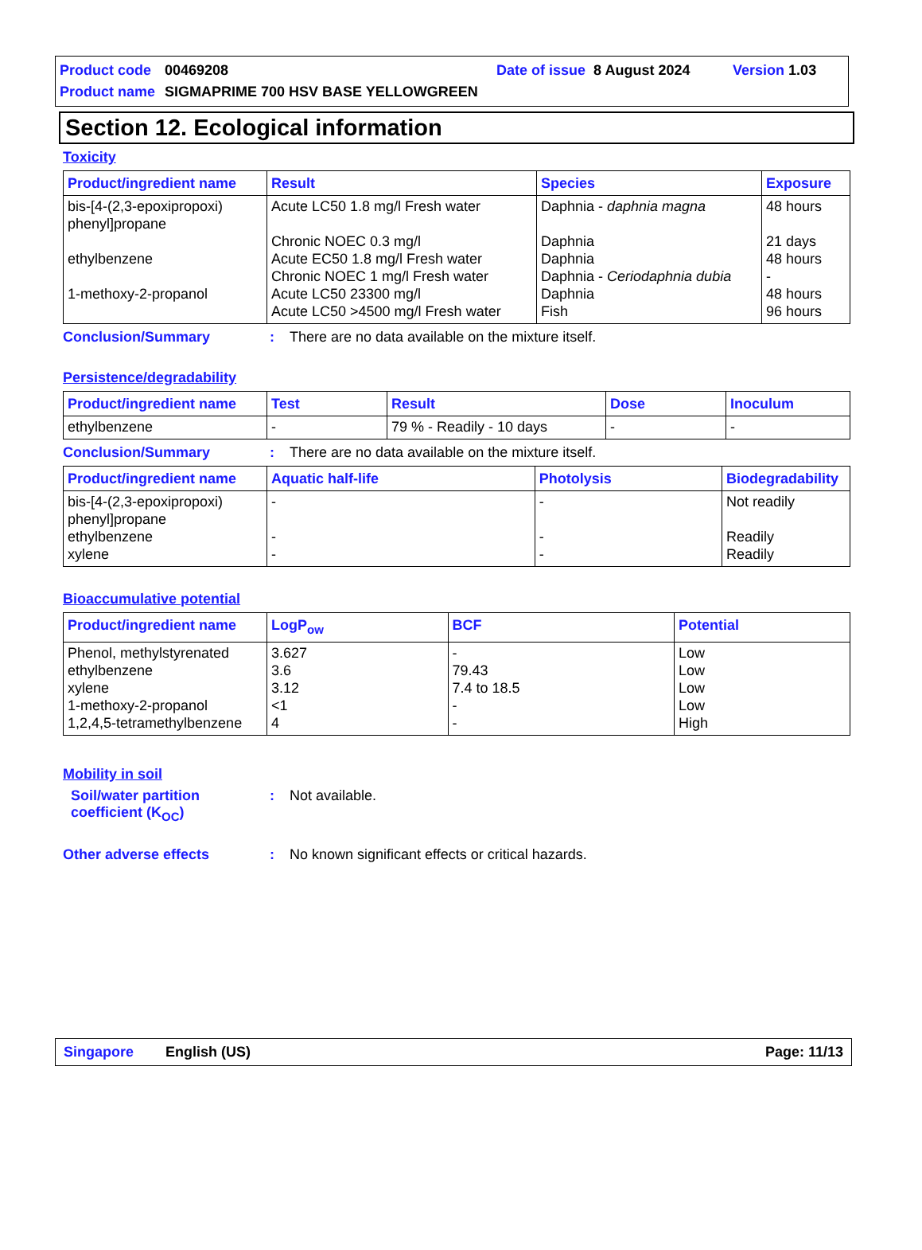Product code 00469208 Date of issue 8 August 2024 Version 1.03
Product name SIGMAPRIME 700 HSV BASE YELLOWGREEN
Section 12. Ecological information
Toxicity
| Product/ingredient name | Result | Species | Exposure |
| --- | --- | --- | --- |
| bis-[4-(2,3-epoxipropoxi) phenyl]propane ethylbenzene 1-methoxy-2-propanol | Acute LC50 1.8 mg/l Fresh water Chronic NOEC 0.3 mg/l Acute EC50 1.8 mg/l Fresh water Chronic NOEC 1 mg/l Fresh water Acute LC50 23300 mg/l Acute LC50 >4500 mg/l Fresh water | Daphnia - daphnia magna Daphnia Daphnia Daphnia - Ceriodaphnia dubia Daphnia Fish | 48 hours 21 days 48 hours - 48 hours 96 hours |
Conclusion/Summary: There are no data available on the mixture itself.
Persistence/degradability
| Product/ingredient name | Test | Result | Dose | Inoculum |
| --- | --- | --- | --- | --- |
| ethylbenzene | - | 79 % - Readily - 10 days | - | - |
Conclusion/Summary: There are no data available on the mixture itself.
| Product/ingredient name | Aquatic half-life | Photolysis | Biodegradability |
| --- | --- | --- | --- |
| bis-[4-(2,3-epoxipropoxi) phenyl]propane ethylbenzene xylene | - - - | - - - | Not readily Readily Readily |
Bioaccumulative potential
| Product/ingredient name | LogP<sub>ow</sub> | BCF | Potential |
| --- | --- | --- | --- |
| Phenol, methylstyrenated ethylbenzene xylene 1-methoxy-2-propanol 1,2,4,5-tetramethylbenzene | 3.627 3.6 3.12 <1 4 | - 79.43 7.4 to 18.5 - - | Low Low Low Low High |
Mobility in soil
Soil/water partition coefficient (K<sub>OC</sub>): Not available.
Other adverse effects: No known significant effects or critical hazards.
Singapore English (US) Page: 11/13